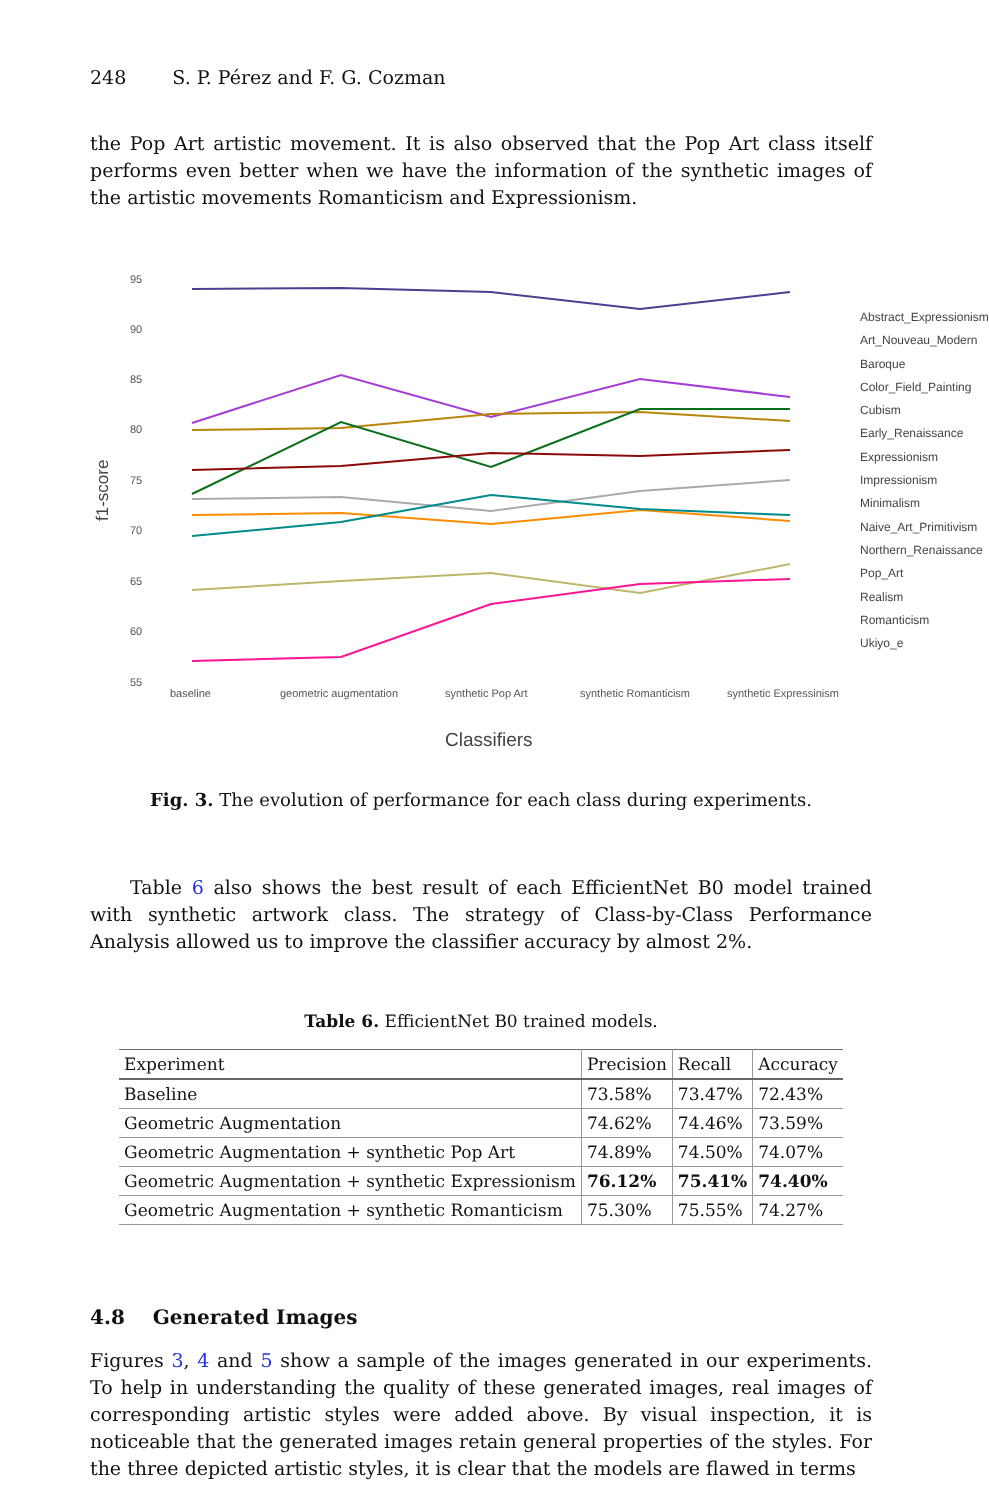248 S. P. Pérez and F. G. Cozman
the Pop Art artistic movement. It is also observed that the Pop Art class itself performs even better when we have the information of the synthetic images of the artistic movements Romanticism and Expressionism.
95
90
85
80
75
70
65
60
55
baseline
geometric augmentation
synthetic Pop Art
synthetic Romanticism
synthetic Expressinism
f1-score
Classifiers
Abstract_Expressionism
Art_Nouveau_Modern
Baroque
Color_Field_Painting
Cubism
Early_Renaissance
Expressionism
Impressionism
Minimalism
Naive_Art_Primitivism
Northern_Renaissance
Pop_Art
Realism
Romanticism
Ukiyo_e
Fig. 3. The evolution of performance for each class during experiments.
Table 6 also shows the best result of each EfficientNet B0 model trained with synthetic artwork class. The strategy of Class-by-Class Performance Analysis allowed us to improve the classifier accuracy by almost 2%.
Table 6. EfficientNet B0 trained models.
| Experiment | Precision | Recall | Accuracy |
| --- | --- | --- | --- |
| Baseline | 73.58% | 73.47% | 72.43% |
| Geometric Augmentation | 74.62% | 74.46% | 73.59% |
| Geometric Augmentation + synthetic Pop Art | 74.89% | 74.50% | 74.07% |
| Geometric Augmentation + synthetic Expressionism | 76.12% | 75.41% | 74.40% |
| Geometric Augmentation + synthetic Romanticism | 75.30% | 75.55% | 74.27% |
4.8 Generated Images
Figures 3, 4 and 5 show a sample of the images generated in our experiments. To help in understanding the quality of these generated images, real images of corresponding artistic styles were added above. By visual inspection, it is noticeable that the generated images retain general properties of the styles. For the three depicted artistic styles, it is clear that the models are flawed in terms